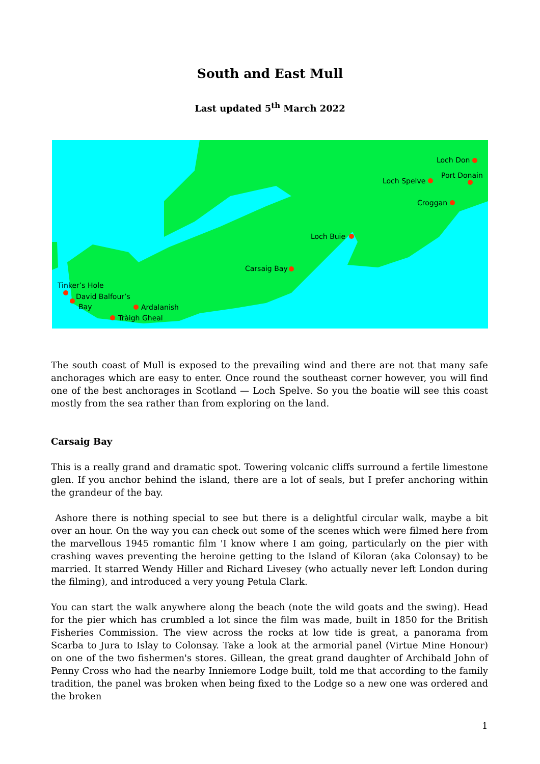South and East Mull
Last updated 5<sup>th</sup> March 2022
Loch Don
Port Donain
Loch Spelve
Croggan
Loch Buie
Carsaig Bay
Tinker’s Hole
David Balfour’s
Bay
Ardalanish
Tràigh Gheal
The south coast of Mull is exposed to the prevailing wind and there are not that many safe anchorages which are easy to enter. Once round the southeast corner however, you will find one of the best anchorages in Scotland — Loch Spelve. So you the boatie will see this coast mostly from the sea rather than from exploring on the land.
Carsaig Bay
This is a really grand and dramatic spot. Towering volcanic cliffs surround a fertile limestone glen. If you anchor behind the island, there are a lot of seals, but I prefer anchoring within the grandeur of the bay.
Ashore there is nothing special to see but there is a delightful circular walk, maybe a bit over an hour. On the way you can check out some of the scenes which were filmed here from the marvellous 1945 romantic film 'I know where I am going, particularly on the pier with crashing waves preventing the heroine getting to the Island of Kiloran (aka Colonsay) to be married. It starred Wendy Hiller and Richard Livesey (who actually never left London during the filming), and introduced a very young Petula Clark.
You can start the walk anywhere along the beach (note the wild goats and the swing). Head for the pier which has crumbled a lot since the film was made, built in 1850 for the British Fisheries Commission. The view across the rocks at low tide is great, a panorama from Scarba to Jura to Islay to Colonsay. Take a look at the armorial panel (Virtue Mine Honour) on one of the two fishermen's stores. Gillean, the great grand daughter of Archibald John of Penny Cross who had the nearby Inniemore Lodge built, told me that according to the family tradition, the panel was broken when being fixed to the Lodge so a new one was ordered and the broken
1